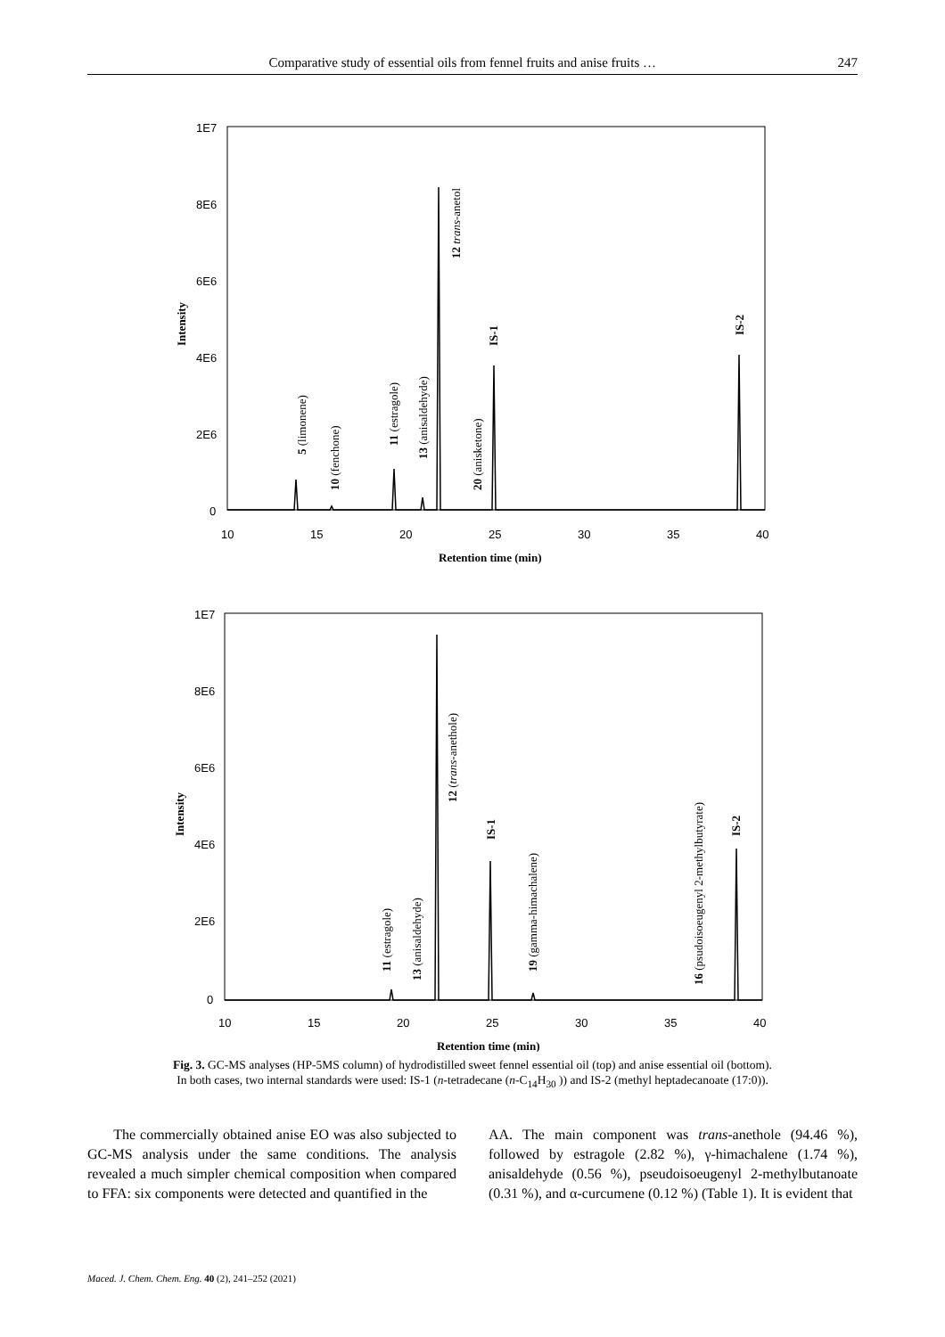Comparative study of essential oils from fennel fruits and anise fruits … 247
1E7
8E6
6E6
4E6
2E6
0
10
15
20
25
30
35
40
Retention time (min)
Intensity
5 (limonene)
10 (fenchone)
11 (estragole)
13 (anisaldehyde)
12 trans-anetol
20 (anisketone)
IS-1
IS-2
1E7
8E6
6E6
4E6
2E6
0
10
15
20
25
30
35
40
Retention time (min)
Intensity
11 (estragole)
13 (anisaldehyde)
12 (trans-anethole)
IS-1
19 (gamma-himachalene)
16 (psudoisoeugenyl 2-methylbutyrate)
IS-2
Fig. 3. GC-MS analyses (HP-5MS column) of hydrodistilled sweet fennel essential oil (top) and anise essential oil (bottom).
In both cases, two internal standards were used: IS-1 (n-tetradecane (n-C<sub>14</sub>H<sub>30</sub> )) and IS-2 (methyl heptadecanoate (17:0)).
The commercially obtained anise EO was also subjected to GC-MS analysis under the same conditions. The analysis revealed a much simpler chemical composition when compared to FFA: six components were detected and quantified in the
AA. The main component was trans-anethole (94.46 %), followed by estragole (2.82 %), γ-himachalene (1.74 %), anisaldehyde (0.56 %), pseudoisoeugenyl 2-methylbutanoate (0.31 %), and α-curcumene (0.12 %) (Table 1). It is evident that
Maced. J. Chem. Chem. Eng. 40 (2), 241–252 (2021)